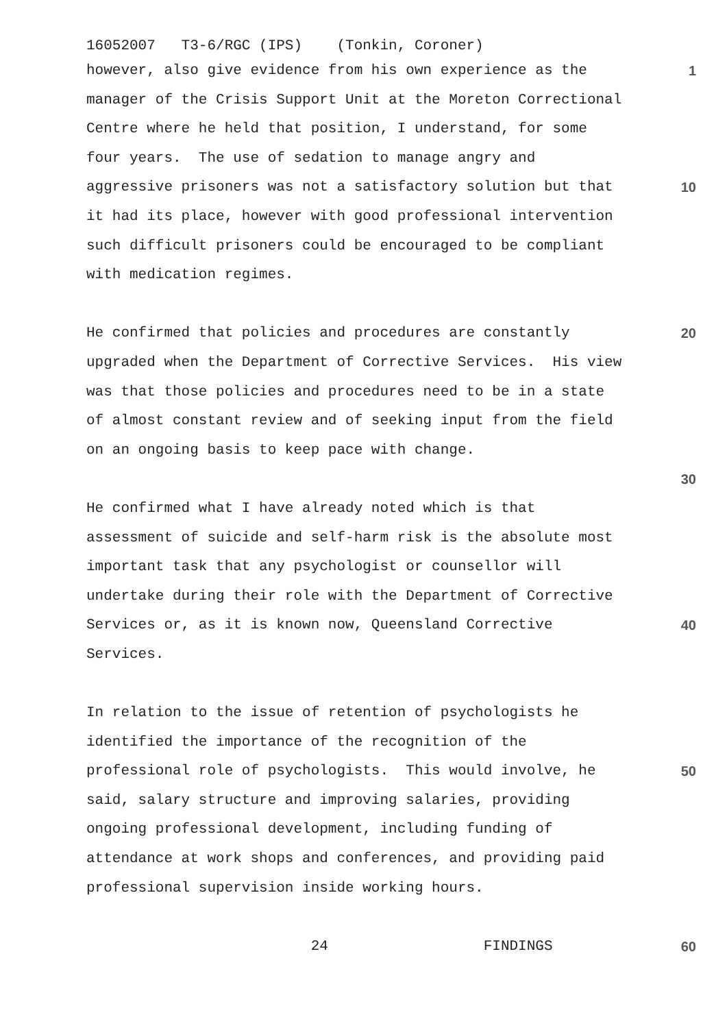16052007 T3-6/RGC (IPS) (Tonkin, Coroner)
however, also give evidence from his own experience as the
1
manager of the Crisis Support Unit at the Moreton Correctional
Centre where he held that position, I understand, for some
four years. The use of sedation to manage angry and
aggressive prisoners was not a satisfactory solution but that
10
it had its place, however with good professional intervention
such difficult prisoners could be encouraged to be compliant
with medication regimes.
He confirmed that policies and procedures are constantly
20
upgraded when the Department of Corrective Services. His view
was that those policies and procedures need to be in a state
of almost constant review and of seeking input from the field
on an ongoing basis to keep pace with change.
30
He confirmed what I have already noted which is that
assessment of suicide and self-harm risk is the absolute most
important task that any psychologist or counsellor will
undertake during their role with the Department of Corrective
Services or, as it is known now, Queensland Corrective
40
Services.
In relation to the issue of retention of psychologists he
identified the importance of the recognition of the
professional role of psychologists. This would involve, he
50
said, salary structure and improving salaries, providing
ongoing professional development, including funding of
attendance at work shops and conferences, and providing paid
professional supervision inside working hours.
24 FINDINGS
60